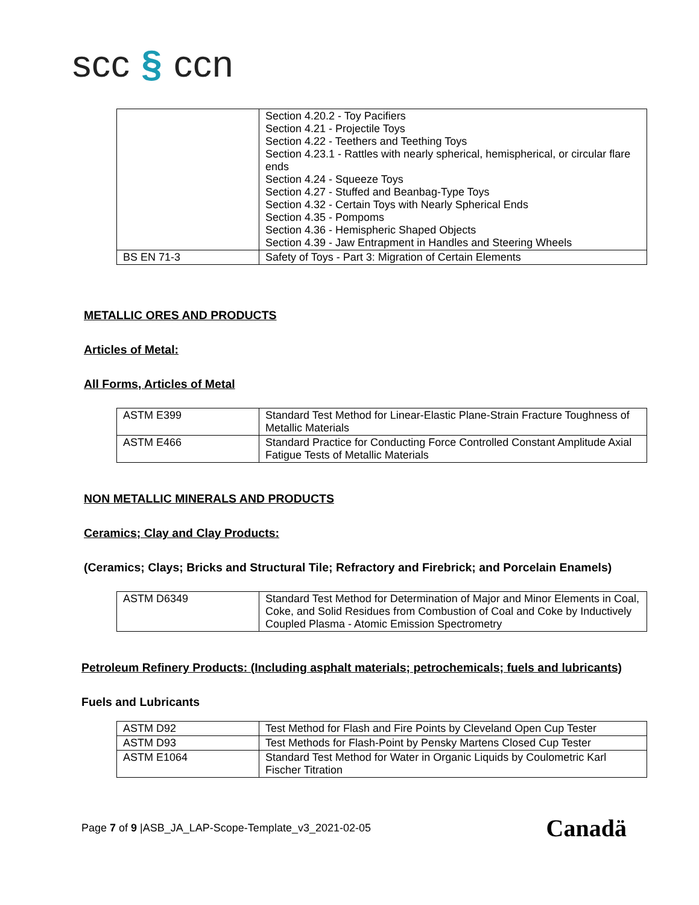scc § ccn
| | Section 4.20.2 - Toy Pacifiers Section 4.21 - Projectile Toys Section 4.22 - Teethers and Teething Toys Section 4.23.1 - Rattles with nearly spherical, hemispherical, or circular flare ends Section 4.24 - Squeeze Toys Section 4.27 - Stuffed and Beanbag-Type Toys Section 4.32 - Certain Toys with Nearly Spherical Ends Section 4.35 - Pompoms Section 4.36 - Hemispheric Shaped Objects Section 4.39 - Jaw Entrapment in Handles and Steering Wheels |
| BS EN 71-3 | Safety of Toys - Part 3: Migration of Certain Elements |
METALLIC ORES AND PRODUCTS
Articles of Metal:
All Forms, Articles of Metal
| ASTM E399 | Standard Test Method for Linear-Elastic Plane-Strain Fracture Toughness of Metallic Materials |
| ASTM E466 | Standard Practice for Conducting Force Controlled Constant Amplitude Axial Fatigue Tests of Metallic Materials |
NON METALLIC MINERALS AND PRODUCTS
Ceramics; Clay and Clay Products:
(Ceramics; Clays; Bricks and Structural Tile; Refractory and Firebrick; and Porcelain Enamels)
| ASTM D6349 | Standard Test Method for Determination of Major and Minor Elements in Coal, Coke, and Solid Residues from Combustion of Coal and Coke by Inductively Coupled Plasma - Atomic Emission Spectrometry |
Petroleum Refinery Products: (Including asphalt materials; petrochemicals; fuels and lubricants)
Fuels and Lubricants
| ASTM D92 | Test Method for Flash and Fire Points by Cleveland Open Cup Tester |
| ASTM D93 | Test Methods for Flash-Point by Pensky Martens Closed Cup Tester |
| ASTM E1064 | Standard Test Method for Water in Organic Liquids by Coulometric Karl Fischer Titration |
Page 7 of 9 |ASB_JA_LAP-Scope-Template_v3_2021-02-05
Canadä